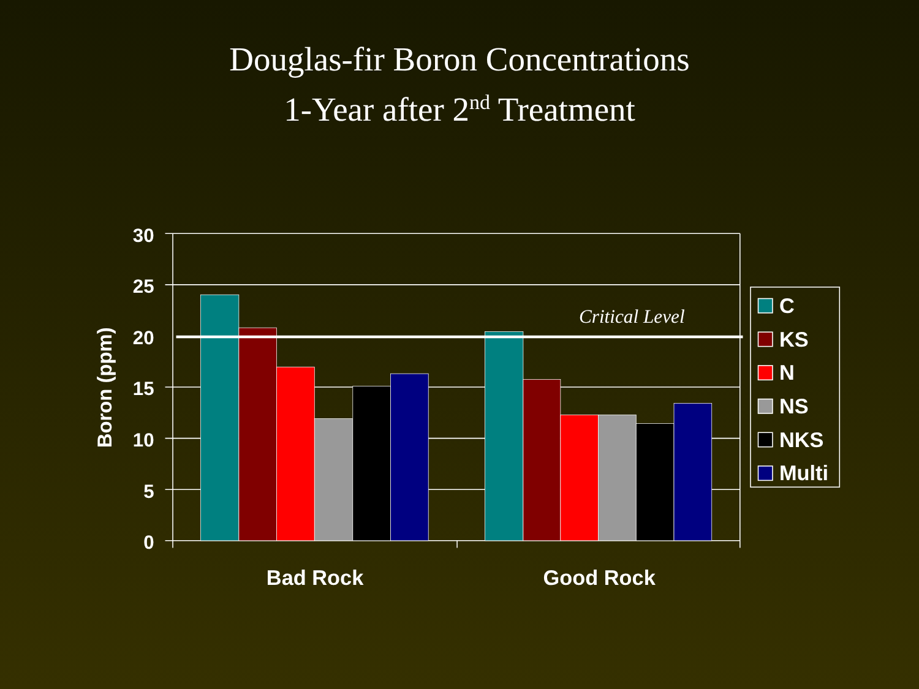Douglas-fir Boron Concentrations
1-Year after 2<sup>nd</sup> Treatment
30
25
20
15
10
5
0
Boron (ppm)
Bad Rock
Good Rock
Critical Level
C
KS
N
NS
NKS
Multi